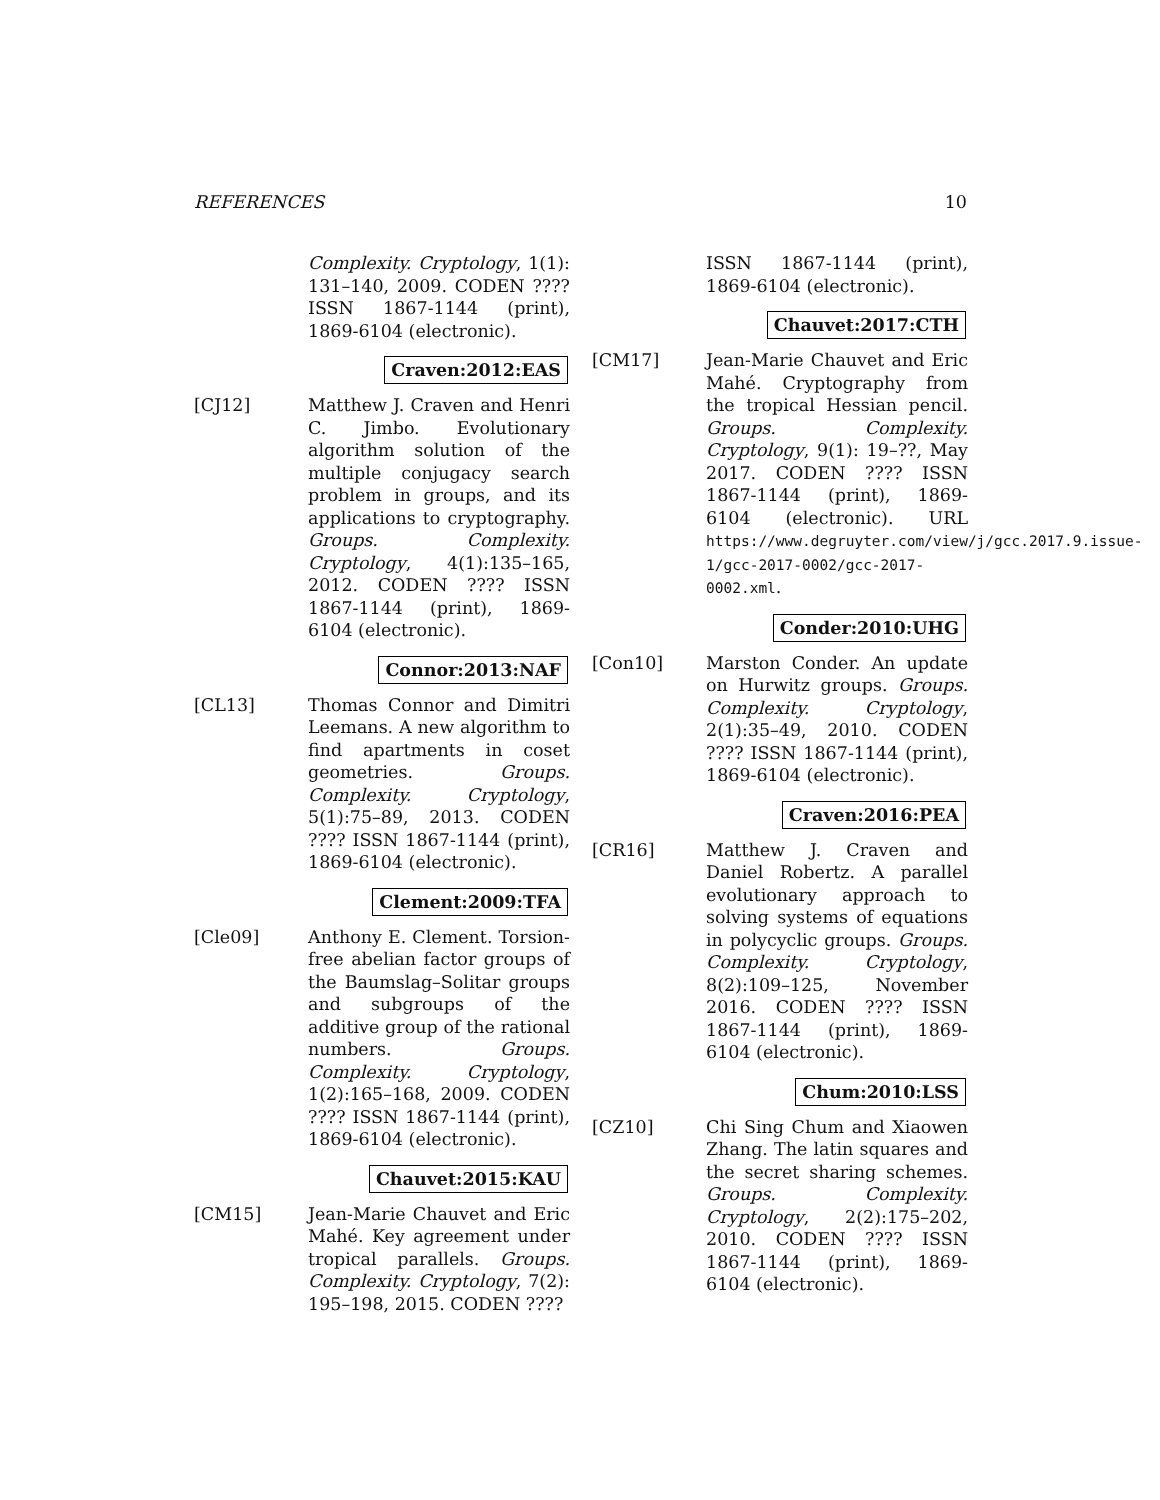REFERENCES 10
Complexity. Cryptology, 1(1): 131–140, 2009. CODEN ???? ISSN 1867-1144 (print), 1869-6104 (electronic).
Craven:2012:EAS
[CJ12] Matthew J. Craven and Henri C. Jimbo. Evolutionary algorithm solution of the multiple conjugacy search problem in groups, and its applications to cryptography. Groups. Complexity. Cryptology, 4(1):135–165, 2012. CODEN ???? ISSN 1867-1144 (print), 1869-6104 (electronic).
Connor:2013:NAF
[CL13] Thomas Connor and Dimitri Leemans. A new algorithm to find apartments in coset geometries. Groups. Complexity. Cryptology, 5(1):75–89, 2013. CODEN ???? ISSN 1867-1144 (print), 1869-6104 (electronic).
Clement:2009:TFA
[Cle09] Anthony E. Clement. Torsion-free abelian factor groups of the Baumslag–Solitar groups and subgroups of the additive group of the rational numbers. Groups. Complexity. Cryptology, 1(2):165–168, 2009. CODEN ???? ISSN 1867-1144 (print), 1869-6104 (electronic).
Chauvet:2015:KAU
[CM15] Jean-Marie Chauvet and Eric Mahé. Key agreement under tropical parallels. Groups. Complexity. Cryptology, 7(2): 195–198, 2015. CODEN ????
ISSN 1867-1144 (print), 1869-6104 (electronic).
Chauvet:2017:CTH
[CM17] Jean-Marie Chauvet and Eric Mahé. Cryptography from the tropical Hessian pencil. Groups. Complexity. Cryptology, 9(1): 19–??, May 2017. CODEN ???? ISSN 1867-1144 (print), 1869-6104 (electronic). URL https://www.degruyter.com/view/j/gcc.2017.9.issue-1/gcc-2017-0002/gcc-2017-0002.xml.
Conder:2010:UHG
[Con10] Marston Conder. An update on Hurwitz groups. Groups. Complexity. Cryptology, 2(1):35–49, 2010. CODEN ???? ISSN 1867-1144 (print), 1869-6104 (electronic).
Craven:2016:PEA
[CR16] Matthew J. Craven and Daniel Robertz. A parallel evolutionary approach to solving systems of equations in polycyclic groups. Groups. Complexity. Cryptology, 8(2):109–125, November 2016. CODEN ???? ISSN 1867-1144 (print), 1869-6104 (electronic).
Chum:2010:LSS
[CZ10] Chi Sing Chum and Xiaowen Zhang. The latin squares and the secret sharing schemes. Groups. Complexity. Cryptology, 2(2):175–202, 2010. CODEN ???? ISSN 1867-1144 (print), 1869-6104 (electronic).